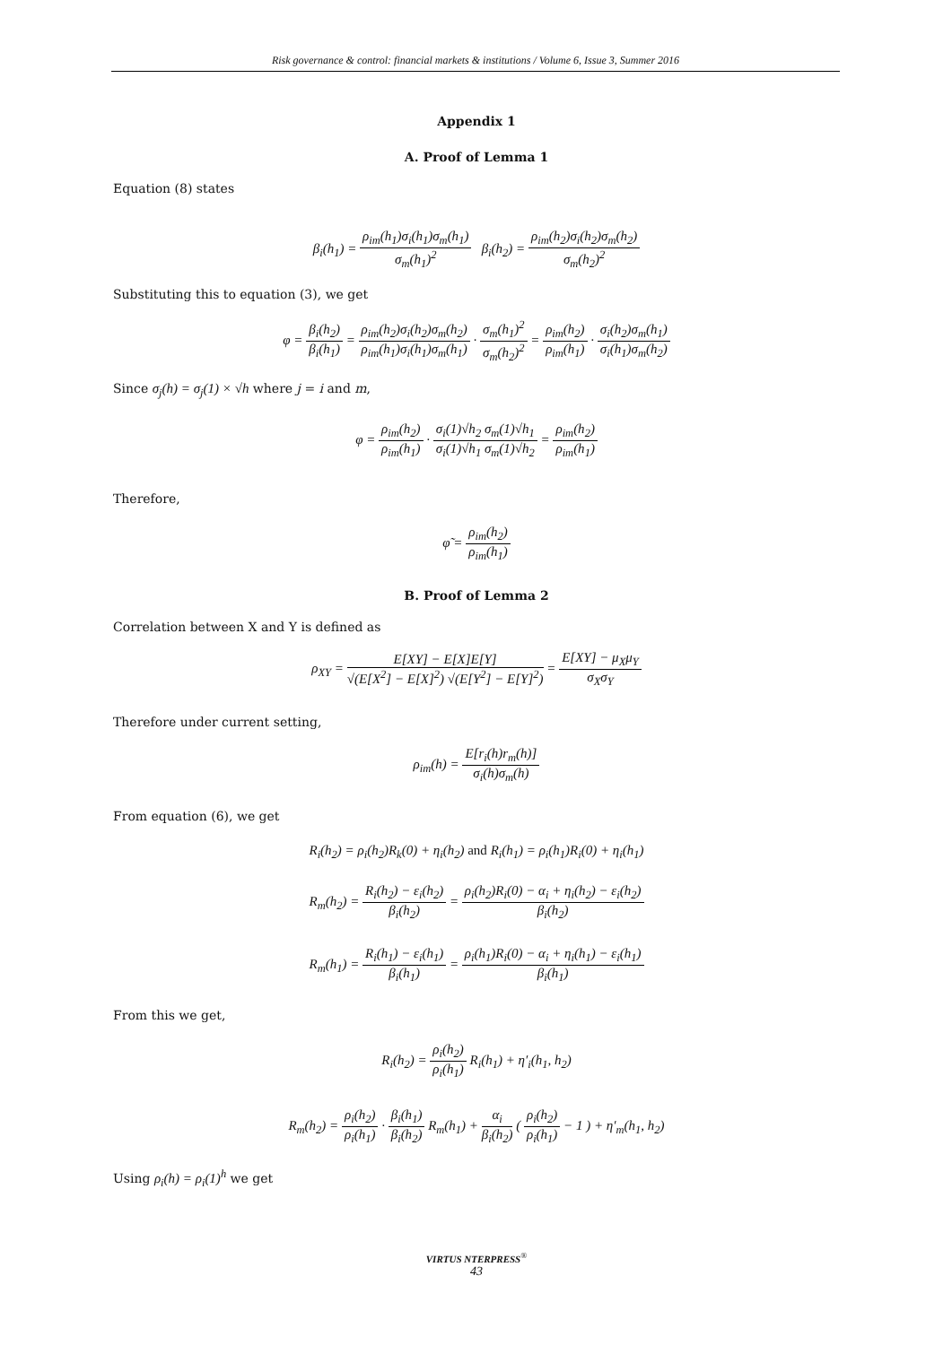Risk governance & control: financial markets & institutions / Volume 6, Issue 3, Summer 2016
Appendix 1
A. Proof of Lemma 1
Equation (8) states
β<sub>i</sub>(h<sub>1</sub>) = ρ<sub>im</sub>(h<sub>1</sub>)σ<sub>i</sub>(h<sub>1</sub>)σ<sub>m</sub>(h<sub>1</sub>) σ<sub>m</sub>(h<sub>1</sub>)<sup>2</sup> β<sub>i</sub>(h<sub>2</sub>) = ρ<sub>im</sub>(h<sub>2</sub>)σ<sub>i</sub>(h<sub>2</sub>)σ<sub>m</sub>(h<sub>2</sub>) σ<sub>m</sub>(h<sub>2</sub>)<sup>2</sup>
Substituting this to equation (3), we get
φ = β<sub>i</sub>(h<sub>2</sub>) β<sub>i</sub>(h<sub>1</sub>) = ρ<sub>im</sub>(h<sub>2</sub>)σ<sub>i</sub>(h<sub>2</sub>)σ<sub>m</sub>(h<sub>2</sub>) ρ<sub>im</sub>(h<sub>1</sub>)σ<sub>i</sub>(h<sub>1</sub>)σ<sub>m</sub>(h<sub>1</sub>) · σ<sub>m</sub>(h<sub>1</sub>)<sup>2</sup> σ<sub>m</sub>(h<sub>2</sub>)<sup>2</sup> = ρ<sub>im</sub>(h<sub>2</sub>) ρ<sub>im</sub>(h<sub>1</sub>) · σ<sub>i</sub>(h<sub>2</sub>)σ<sub>m</sub>(h<sub>1</sub>) σ<sub>i</sub>(h<sub>1</sub>)σ<sub>m</sub>(h<sub>2</sub>)
Since σ<sub>j</sub>(h) = σ<sub>j</sub>(1) × √h where j = i and m,
φ = ρ<sub>im</sub>(h<sub>2</sub>) ρ<sub>im</sub>(h<sub>1</sub>) · σ<sub>i</sub>(1)√h<sub>2</sub> σ<sub>m</sub>(1)√h<sub>1</sub> σ<sub>i</sub>(1)√h<sub>1</sub> σ<sub>m</sub>(1)√h<sub>2</sub> = ρ<sub>im</sub>(h<sub>2</sub>) ρ<sub>im</sub>(h<sub>1</sub>)
Therefore,
φ̃ = ρ<sub>im</sub>(h<sub>2</sub>) ρ<sub>im</sub>(h<sub>1</sub>)
B. Proof of Lemma 2
Correlation between X and Y is defined as
ρ<sub>XY</sub> = E[XY] − E[X]E[Y] √(E[X<sup>2</sup>] − E[X]<sup>2</sup>) √(E[Y<sup>2</sup>] − E[Y]<sup>2</sup>) = E[XY] − μ<sub>X</sub>μ<sub>Y</sub> σ<sub>X</sub>σ<sub>Y</sub>
Therefore under current setting,
ρ<sub>im</sub>(h) = E[r<sub>i</sub>(h)r<sub>m</sub>(h)] σ<sub>i</sub>(h)σ<sub>m</sub>(h)
From equation (6), we get
R<sub>i</sub>(h<sub>2</sub>) = ρ<sub>i</sub>(h<sub>2</sub>)R<sub>k</sub>(0) + η<sub>i</sub>(h<sub>2</sub>) and R<sub>i</sub>(h<sub>1</sub>) = ρ<sub>i</sub>(h<sub>1</sub>)R<sub>i</sub>(0) + η<sub>i</sub>(h<sub>1</sub>)
R<sub>m</sub>(h<sub>2</sub>) = R<sub>i</sub>(h<sub>2</sub>) − ε<sub>i</sub>(h<sub>2</sub>) β<sub>i</sub>(h<sub>2</sub>) = ρ<sub>i</sub>(h<sub>2</sub>)R<sub>i</sub>(0) − α<sub>i</sub> + η<sub>i</sub>(h<sub>2</sub>) − ε<sub>i</sub>(h<sub>2</sub>) β<sub>i</sub>(h<sub>2</sub>)
R<sub>m</sub>(h<sub>1</sub>) = R<sub>i</sub>(h<sub>1</sub>) − ε<sub>i</sub>(h<sub>1</sub>) β<sub>i</sub>(h<sub>1</sub>) = ρ<sub>i</sub>(h<sub>1</sub>)R<sub>i</sub>(0) − α<sub>i</sub> + η<sub>i</sub>(h<sub>1</sub>) − ε<sub>i</sub>(h<sub>1</sub>) β<sub>i</sub>(h<sub>1</sub>)
From this we get,
R<sub>i</sub>(h<sub>2</sub>) = ρ<sub>i</sub>(h<sub>2</sub>) ρ<sub>i</sub>(h<sub>1</sub>) R<sub>i</sub>(h<sub>1</sub>) + η′<sub>i</sub>(h<sub>1</sub>, h<sub>2</sub>)
R<sub>m</sub>(h<sub>2</sub>) = ρ<sub>i</sub>(h<sub>2</sub>) ρ<sub>i</sub>(h<sub>1</sub>) · β<sub>i</sub>(h<sub>1</sub>) β<sub>i</sub>(h<sub>2</sub>) R<sub>m</sub>(h<sub>1</sub>) + α<sub>i</sub> β<sub>i</sub>(h<sub>2</sub>) ( ρ<sub>i</sub>(h<sub>2</sub>) ρ<sub>i</sub>(h<sub>1</sub>) − 1 ) + η′<sub>m</sub>(h<sub>1</sub>, h<sub>2</sub>)
Using ρ<sub>i</sub>(h) = ρ<sub>i</sub>(1)<sup>h</sup> we get
VIRTUS NTERPRESS<sup>®</sup>
43